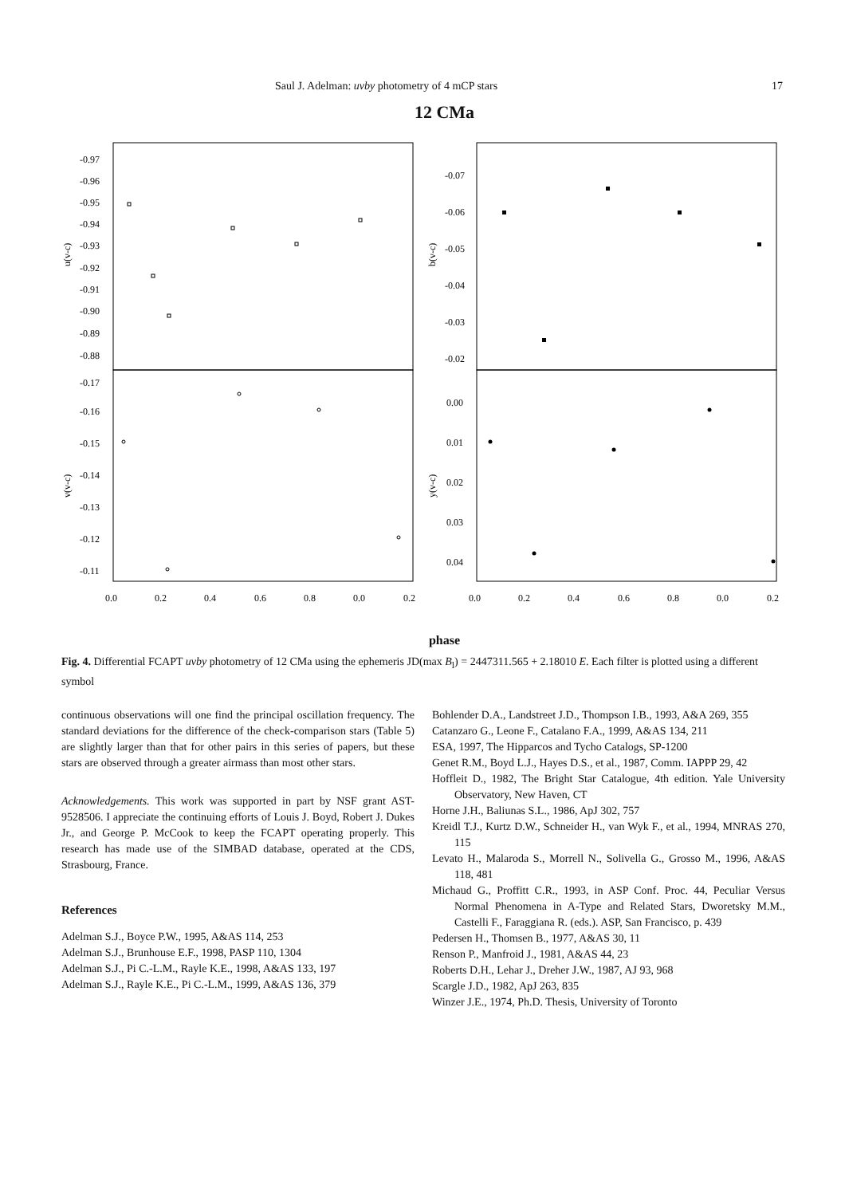Saul J. Adelman: uvby photometry of 4 mCP stars 17
12 CMa
-0.97
-0.96
-0.95
-0.94
-0.93
-0.92
-0.91
-0.90
-0.89
-0.88
-0.07
-0.06
-0.05
-0.04
-0.03
-0.02
-0.17
-0.16
-0.15
-0.14
-0.13
-0.12
-0.11
0.00
0.01
0.02
0.03
0.04
u(v-c)
b(v-c)
v(v-c)
y(v-c)
0.0
0.2
0.4
0.6
0.8
0.0
0.2
0.0
0.2
0.4
0.6
0.8
0.0
0.2
phase
Fig. 4. Differential FCAPT uvby photometry of 12 CMa using the ephemeris JD(max B<sub>l</sub>) = 2447311.565 + 2.18010 E. Each filter is plotted using a different symbol
continuous observations will one find the principal oscillation frequency. The standard deviations for the difference of the check-comparison stars (Table 5) are slightly larger than that for other pairs in this series of papers, but these stars are observed through a greater airmass than most other stars.
Acknowledgements. This work was supported in part by NSF grant AST-9528506. I appreciate the continuing efforts of Louis J. Boyd, Robert J. Dukes Jr., and George P. McCook to keep the FCAPT operating properly. This research has made use of the SIMBAD database, operated at the CDS, Strasbourg, France.
References
Adelman S.J., Boyce P.W., 1995, A&AS 114, 253
Adelman S.J., Brunhouse E.F., 1998, PASP 110, 1304
Adelman S.J., Pi C.-L.M., Rayle K.E., 1998, A&AS 133, 197
Adelman S.J., Rayle K.E., Pi C.-L.M., 1999, A&AS 136, 379
Bohlender D.A., Landstreet J.D., Thompson I.B., 1993, A&A 269, 355
Catanzaro G., Leone F., Catalano F.A., 1999, A&AS 134, 211
ESA, 1997, The Hipparcos and Tycho Catalogs, SP-1200
Genet R.M., Boyd L.J., Hayes D.S., et al., 1987, Comm. IAPPP 29, 42
Hoffleit D., 1982, The Bright Star Catalogue, 4th edition. Yale University Observatory, New Haven, CT
Horne J.H., Baliunas S.L., 1986, ApJ 302, 757
Kreidl T.J., Kurtz D.W., Schneider H., van Wyk F., et al., 1994, MNRAS 270, 115
Levato H., Malaroda S., Morrell N., Solivella G., Grosso M., 1996, A&AS 118, 481
Michaud G., Proffitt C.R., 1993, in ASP Conf. Proc. 44, Peculiar Versus Normal Phenomena in A-Type and Related Stars, Dworetsky M.M., Castelli F., Faraggiana R. (eds.). ASP, San Francisco, p. 439
Pedersen H., Thomsen B., 1977, A&AS 30, 11
Renson P., Manfroid J., 1981, A&AS 44, 23
Roberts D.H., Lehar J., Dreher J.W., 1987, AJ 93, 968
Scargle J.D., 1982, ApJ 263, 835
Winzer J.E., 1974, Ph.D. Thesis, University of Toronto